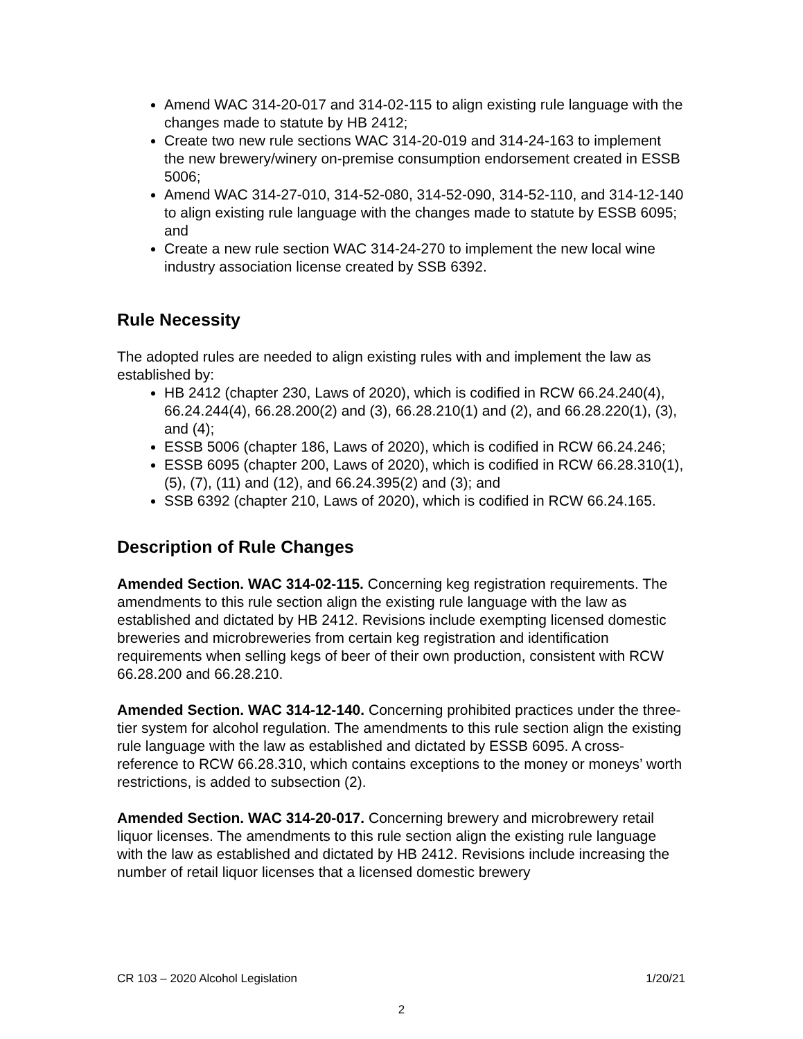Amend WAC 314-20-017 and 314-02-115 to align existing rule language with the changes made to statute by HB 2412;
Create two new rule sections WAC 314-20-019 and 314-24-163 to implement the new brewery/winery on-premise consumption endorsement created in ESSB 5006;
Amend WAC 314-27-010, 314-52-080, 314-52-090, 314-52-110, and 314-12-140 to align existing rule language with the changes made to statute by ESSB 6095; and
Create a new rule section WAC 314-24-270 to implement the new local wine industry association license created by SSB 6392.
Rule Necessity
The adopted rules are needed to align existing rules with and implement the law as established by:
HB 2412 (chapter 230, Laws of 2020), which is codified in RCW 66.24.240(4), 66.24.244(4), 66.28.200(2) and (3), 66.28.210(1) and (2), and 66.28.220(1), (3), and (4);
ESSB 5006 (chapter 186, Laws of 2020), which is codified in RCW 66.24.246;
ESSB 6095 (chapter 200, Laws of 2020), which is codified in RCW 66.28.310(1), (5), (7), (11) and (12), and 66.24.395(2) and (3); and
SSB 6392 (chapter 210, Laws of 2020), which is codified in RCW 66.24.165.
Description of Rule Changes
Amended Section. WAC 314-02-115. Concerning keg registration requirements. The amendments to this rule section align the existing rule language with the law as established and dictated by HB 2412. Revisions include exempting licensed domestic breweries and microbreweries from certain keg registration and identification requirements when selling kegs of beer of their own production, consistent with RCW 66.28.200 and 66.28.210.
Amended Section. WAC 314-12-140. Concerning prohibited practices under the three-tier system for alcohol regulation. The amendments to this rule section align the existing rule language with the law as established and dictated by ESSB 6095. A cross-reference to RCW 66.28.310, which contains exceptions to the money or moneys’ worth restrictions, is added to subsection (2).
Amended Section. WAC 314-20-017. Concerning brewery and microbrewery retail liquor licenses. The amendments to this rule section align the existing rule language with the law as established and dictated by HB 2412. Revisions include increasing the number of retail liquor licenses that a licensed domestic brewery
CR 103 – 2020 Alcohol Legislation 1/20/21
2